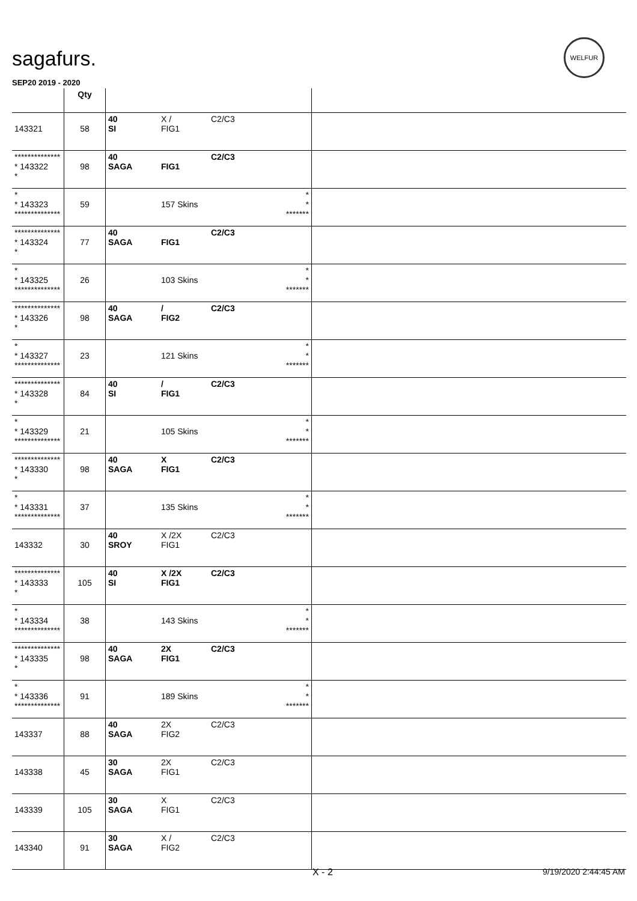sagafurs.
WELFUR
SEP20 2019 - 2020
| | Qty | | | | | |
| --- | --- | --- | --- | --- | --- | --- |
| 143321 | 58 | 40 SI | X / FIG1 | C2/C3 | | |
| ************** * 143322 * | 98 | 40 SAGA | FIG1 | C2/C3 | | |
| * * 143323 ************** | 59 | | 157 Skins | | * * ******* | |
| ************** * 143324 * | 77 | 40 SAGA | FIG1 | C2/C3 | | |
| * * 143325 ************** | 26 | | 103 Skins | | * * ******* | |
| ************** * 143326 * | 98 | 40 SAGA | / FIG2 | C2/C3 | | |
| * * 143327 ************** | 23 | | 121 Skins | | * * ******* | |
| ************** * 143328 * | 84 | 40 SI | / FIG1 | C2/C3 | | |
| * * 143329 ************** | 21 | | 105 Skins | | * * ******* | |
| ************** * 143330 * | 98 | 40 SAGA | X FIG1 | C2/C3 | | |
| * * 143331 ************** | 37 | | 135 Skins | | * * ******* | |
| 143332 | 30 | 40 SROY | X /2X FIG1 | C2/C3 | | |
| ************** * 143333 * | 105 | 40 SI | X /2X FIG1 | C2/C3 | | |
| * * 143334 ************** | 38 | | 143 Skins | | * * ******* | |
| ************** * 143335 * | 98 | 40 SAGA | 2X FIG1 | C2/C3 | | |
| * * 143336 ************** | 91 | | 189 Skins | | * * ******* | |
| 143337 | 88 | 40 SAGA | 2X FIG2 | C2/C3 | | |
| 143338 | 45 | 30 SAGA | 2X FIG1 | C2/C3 | | |
| 143339 | 105 | 30 SAGA | X FIG1 | C2/C3 | | |
| 143340 | 91 | 30 SAGA | X / FIG2 | C2/C3 | | |
X - 2 9/19/2020 2:44:45 AM